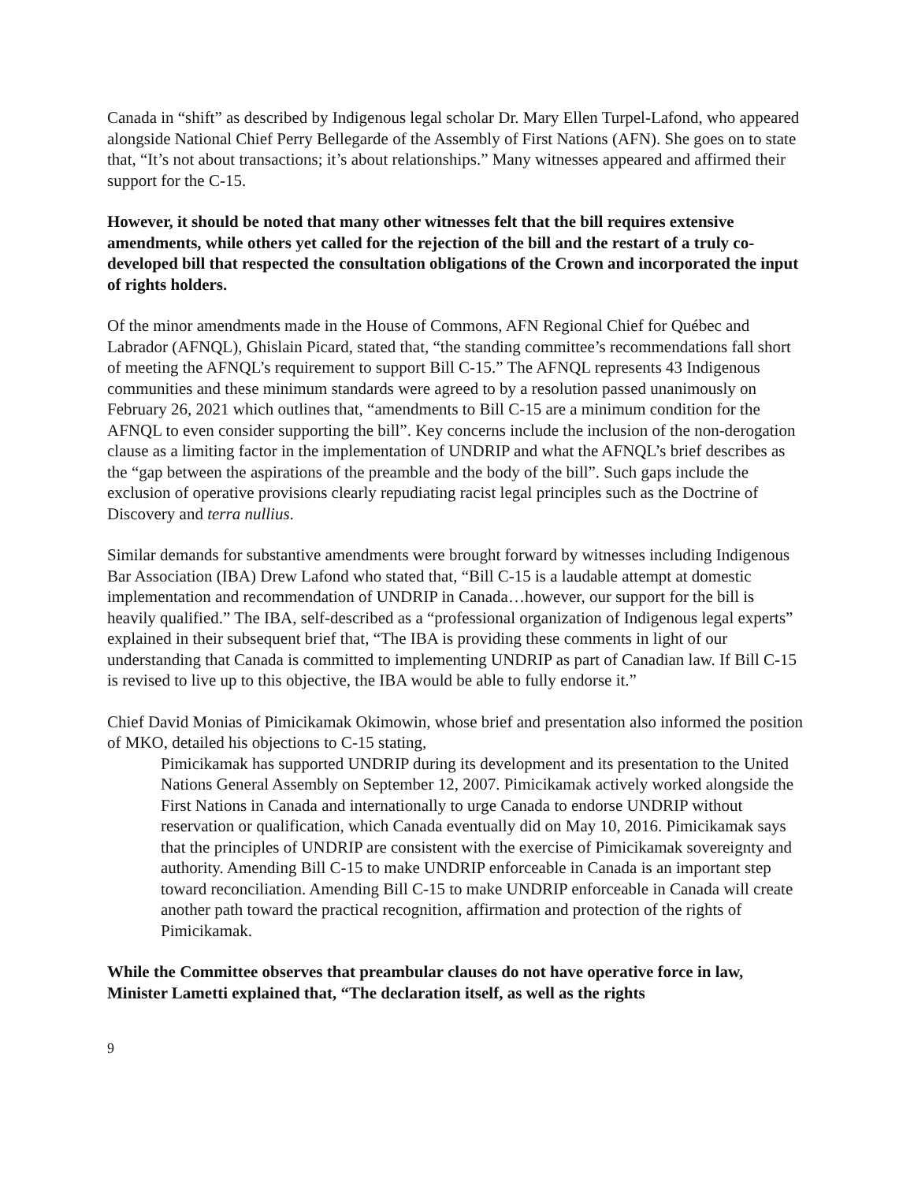Canada in “shift” as described by Indigenous legal scholar Dr. Mary Ellen Turpel-Lafond, who appeared alongside National Chief Perry Bellegarde of the Assembly of First Nations (AFN). She goes on to state that, “It’s not about transactions; it’s about relationships.” Many witnesses appeared and affirmed their support for the C-15.
However, it should be noted that many other witnesses felt that the bill requires extensive amendments, while others yet called for the rejection of the bill and the restart of a truly co-developed bill that respected the consultation obligations of the Crown and incorporated the input of rights holders.
Of the minor amendments made in the House of Commons, AFN Regional Chief for Québec and Labrador (AFNQL), Ghislain Picard, stated that, “the standing committee’s recommendations fall short of meeting the AFNQL’s requirement to support Bill C-15.” The AFNQL represents 43 Indigenous communities and these minimum standards were agreed to by a resolution passed unanimously on February 26, 2021 which outlines that, “amendments to Bill C-15 are a minimum condition for the AFNQL to even consider supporting the bill”. Key concerns include the inclusion of the non-derogation clause as a limiting factor in the implementation of UNDRIP and what the AFNQL’s brief describes as the “gap between the aspirations of the preamble and the body of the bill”. Such gaps include the exclusion of operative provisions clearly repudiating racist legal principles such as the Doctrine of Discovery and terra nullius.
Similar demands for substantive amendments were brought forward by witnesses including Indigenous Bar Association (IBA) Drew Lafond who stated that, “Bill C-15 is a laudable attempt at domestic implementation and recommendation of UNDRIP in Canada…however, our support for the bill is heavily qualified.” The IBA, self-described as a “professional organization of Indigenous legal experts” explained in their subsequent brief that, “The IBA is providing these comments in light of our understanding that Canada is committed to implementing UNDRIP as part of Canadian law. If Bill C-15 is revised to live up to this objective, the IBA would be able to fully endorse it.”
Chief David Monias of Pimicikamak Okimowin, whose brief and presentation also informed the position of MKO, detailed his objections to C-15 stating,
Pimicikamak has supported UNDRIP during its development and its presentation to the United Nations General Assembly on September 12, 2007. Pimicikamak actively worked alongside the First Nations in Canada and internationally to urge Canada to endorse UNDRIP without reservation or qualification, which Canada eventually did on May 10, 2016. Pimicikamak says that the principles of UNDRIP are consistent with the exercise of Pimicikamak sovereignty and authority. Amending Bill C-15 to make UNDRIP enforceable in Canada is an important step toward reconciliation. Amending Bill C-15 to make UNDRIP enforceable in Canada will create another path toward the practical recognition, affirmation and protection of the rights of Pimicikamak.
While the Committee observes that preambular clauses do not have operative force in law, Minister Lametti explained that, “The declaration itself, as well as the rights
9